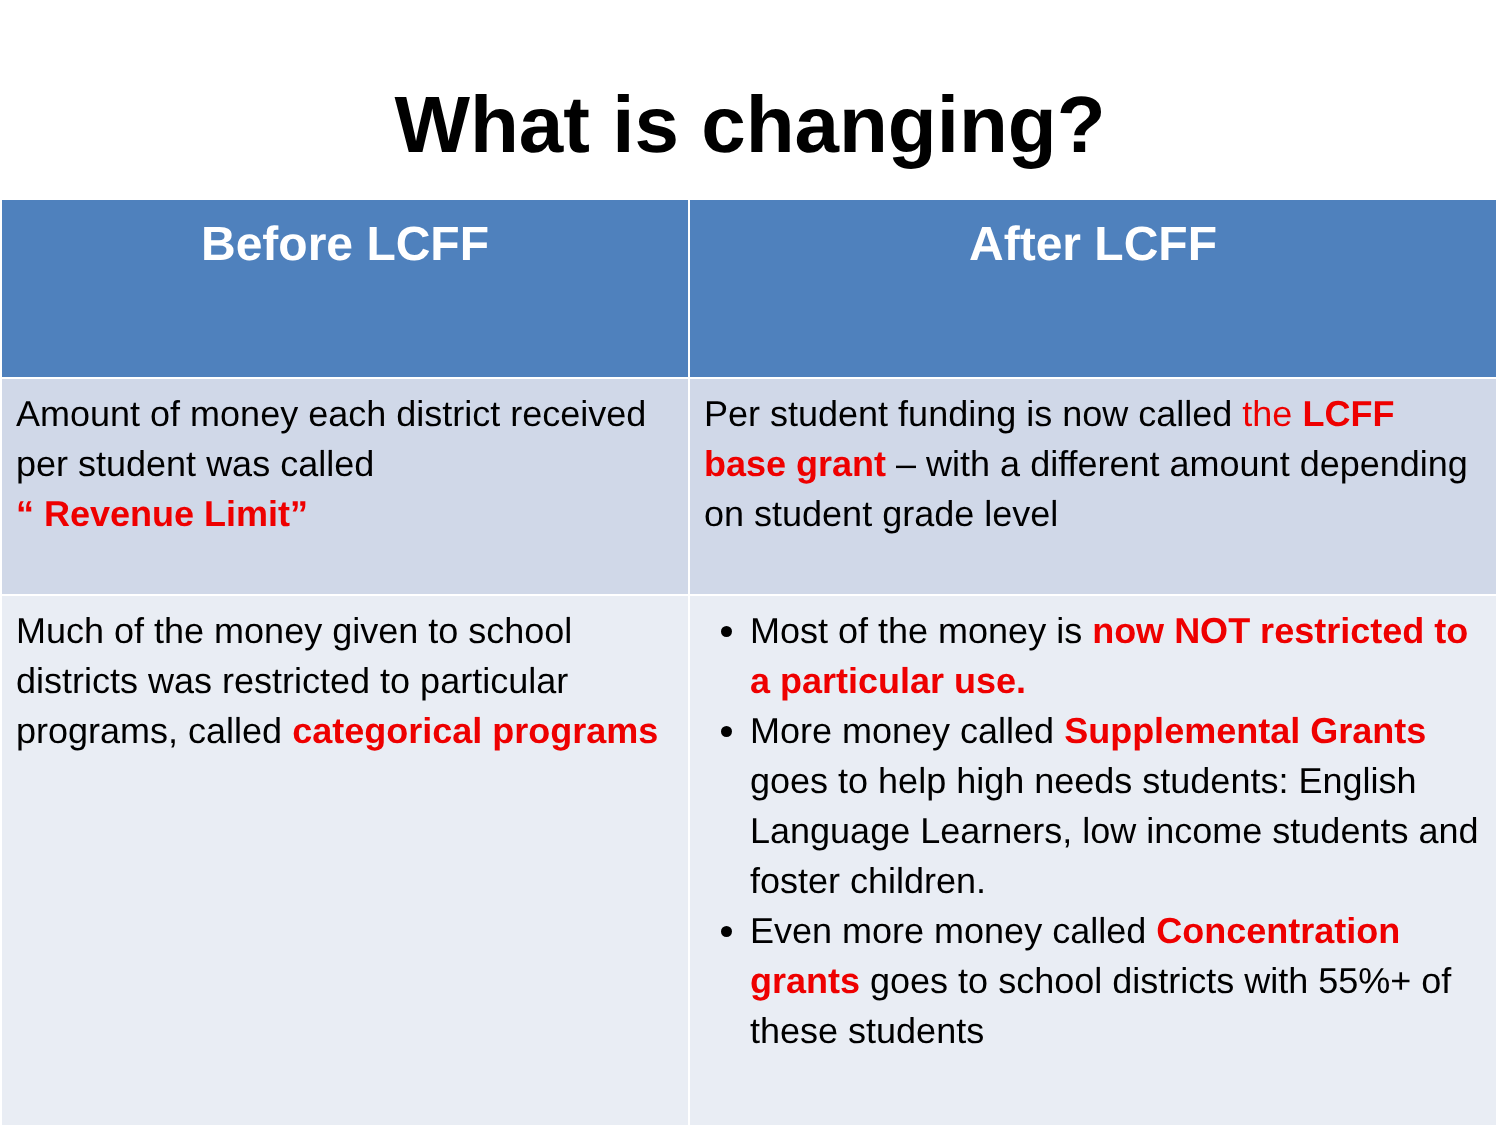What is changing?
| Before LCFF | After LCFF |
| --- | --- |
| Amount of money each district received per student was called “ Revenue Limit” | Per student funding is now called the LCFF base grant – with a different amount depending on student grade level |
| Much of the money given to school districts was restricted to particular programs, called categorical programs | Most of the money is now NOT restricted to a particular use. More money called Supplemental Grants goes to help high needs students: English Language Learners, low income students and foster children. Even more money called Concentration grants goes to school districts with 55%+ of these students |